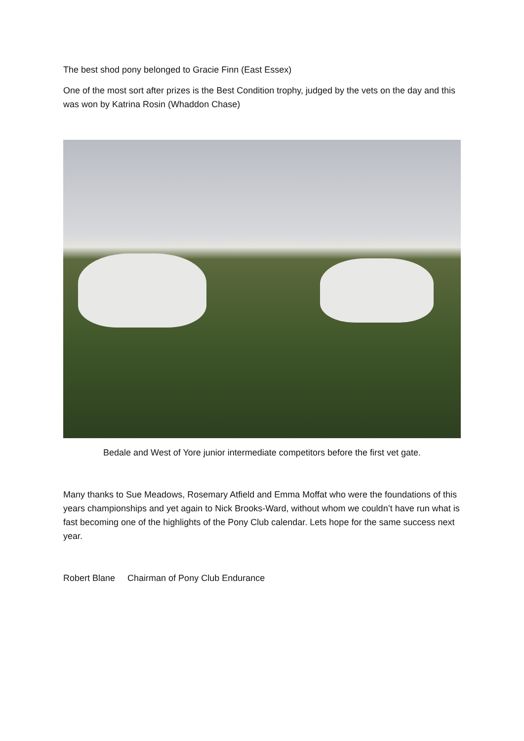The best shod pony belonged to Gracie Finn (East Essex)
One of the most sort after prizes is the Best Condition trophy, judged by the vets on the day and this was won by Katrina Rosin (Whaddon Chase)
Bedale and West of Yore junior intermediate competitors before the first vet gate.
Many thanks to Sue Meadows, Rosemary Atfield and Emma Moffat who were the foundations of this years championships and yet again to Nick Brooks-Ward, without whom we couldn’t have run what is fast becoming one of the highlights of the Pony Club calendar. Lets hope for the same success next year.
Robert Blane Chairman of Pony Club Endurance